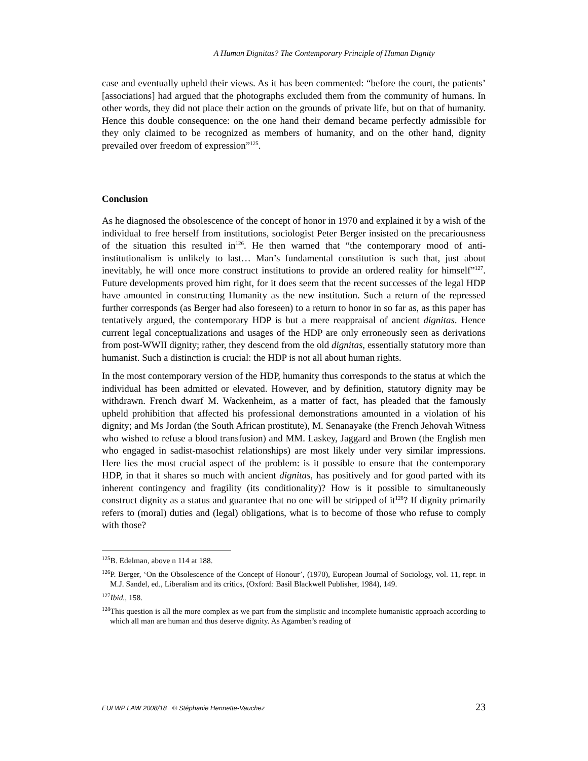A Human Dignitas? The Contemporary Principle of Human Dignity
case and eventually upheld their views. As it has been commented: “before the court, the patients’ [associations] had argued that the photographs excluded them from the community of humans. In other words, they did not place their action on the grounds of private life, but on that of humanity. Hence this double consequence: on the one hand their demand became perfectly admissible for they only claimed to be recognized as members of humanity, and on the other hand, dignity prevailed over freedom of expression”<sup>125</sup>.
Conclusion
As he diagnosed the obsolescence of the concept of honor in 1970 and explained it by a wish of the individual to free herself from institutions, sociologist Peter Berger insisted on the precariousness of the situation this resulted in<sup>126</sup>. He then warned that “the contemporary mood of anti-institutionalism is unlikely to last… Man’s fundamental constitution is such that, just about inevitably, he will once more construct institutions to provide an ordered reality for himself”<sup>127</sup>. Future developments proved him right, for it does seem that the recent successes of the legal HDP have amounted in constructing Humanity as the new institution. Such a return of the repressed further corresponds (as Berger had also foreseen) to a return to honor in so far as, as this paper has tentatively argued, the contemporary HDP is but a mere reappraisal of ancient dignitas. Hence current legal conceptualizations and usages of the HDP are only erroneously seen as derivations from post-WWII dignity; rather, they descend from the old dignitas, essentially statutory more than humanist. Such a distinction is crucial: the HDP is not all about human rights.
In the most contemporary version of the HDP, humanity thus corresponds to the status at which the individual has been admitted or elevated. However, and by definition, statutory dignity may be withdrawn. French dwarf M. Wackenheim, as a matter of fact, has pleaded that the famously upheld prohibition that affected his professional demonstrations amounted in a violation of his dignity; and Ms Jordan (the South African prostitute), M. Senanayake (the French Jehovah Witness who wished to refuse a blood transfusion) and MM. Laskey, Jaggard and Brown (the English men who engaged in sadist-masochist relationships) are most likely under very similar impressions. Here lies the most crucial aspect of the problem: is it possible to ensure that the contemporary HDP, in that it shares so much with ancient dignitas, has positively and for good parted with its inherent contingency and fragility (its conditionality)? How is it possible to simultaneously construct dignity as a status and guarantee that no one will be stripped of it<sup>128</sup>? If dignity primarily refers to (moral) duties and (legal) obligations, what is to become of those who refuse to comply with those?
<sup>125</sup>B. Edelman, above n 114 at 188.
<sup>126</sup>P. Berger, ‘On the Obsolescence of the Concept of Honour’, (1970), European Journal of Sociology, vol. 11, repr. in M.J. Sandel, ed., Liberalism and its critics, (Oxford: Basil Blackwell Publisher, 1984), 149.
<sup>127</sup> Ibid., 158.
<sup>128</sup> This question is all the more complex as we part from the simplistic and incomplete humanistic approach according to which all man are human and thus deserve dignity. As Agamben’s reading of
EUI WP LAW 2008/18 © Stéphanie Hennette-Vauchez 23